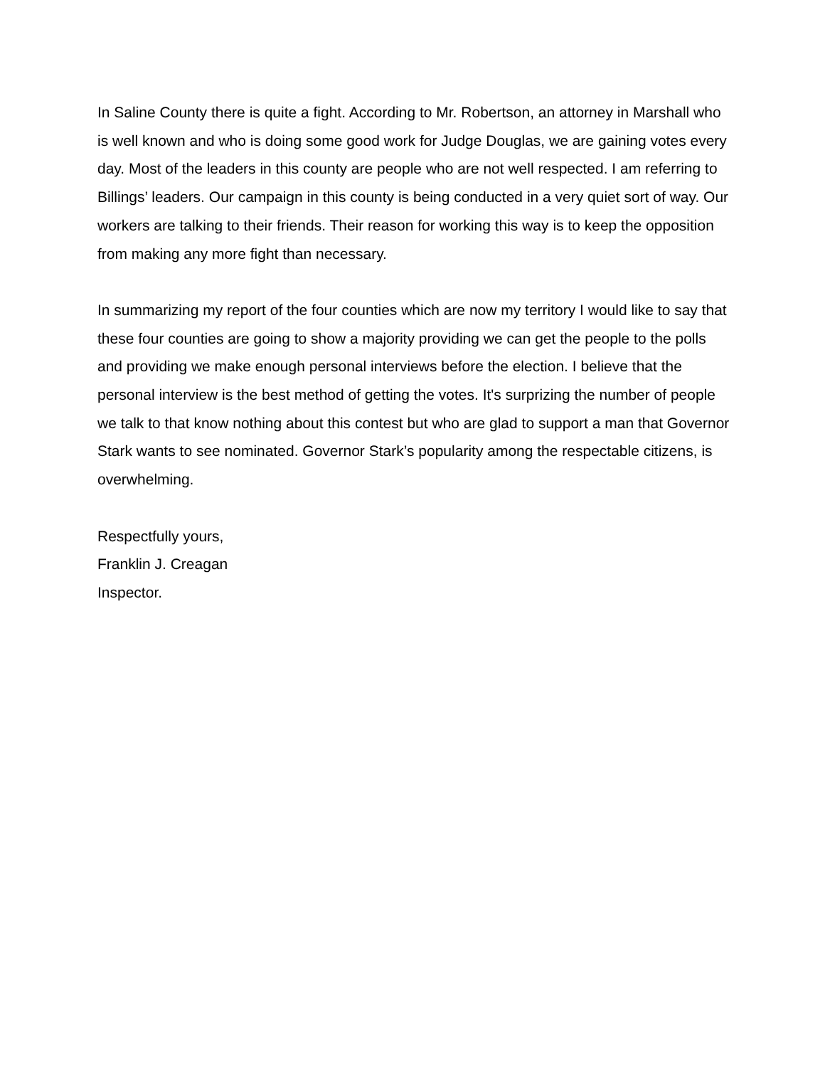In Saline County there is quite a fight. According to Mr. Robertson, an attorney in Marshall who is well known and who is doing some good work for Judge Douglas, we are gaining votes every day. Most of the leaders in this county are people who are not well respected. I am referring to Billings’ leaders. Our campaign in this county is being conducted in a very quiet sort of way. Our workers are talking to their friends. Their reason for working this way is to keep the opposition from making any more fight than necessary.
In summarizing my report of the four counties which are now my territory I would like to say that these four counties are going to show a majority providing we can get the people to the polls and providing we make enough personal interviews before the election. I believe that the personal interview is the best method of getting the votes. It's surprizing the number of people we talk to that know nothing about this contest but who are glad to support a man that Governor Stark wants to see nominated. Governor Stark’s popularity among the respectable citizens, is overwhelming.
Respectfully yours,
Franklin J. Creagan
Inspector.